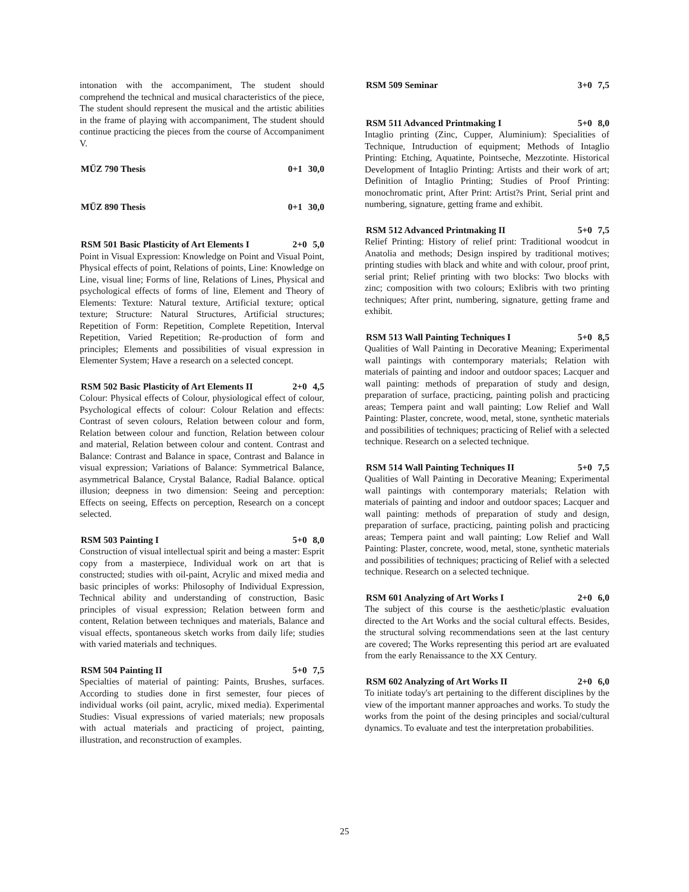intonation with the accompaniment, The student should comprehend the technical and musical characteristics of the piece, The student should represent the musical and the artistic abilities in the frame of playing with accompaniment, The student should continue practicing the pieces from the course of Accompaniment V.
MÜZ 790 Thesis 0+1 30,0
MÜZ 890 Thesis 0+1 30,0
RSM 501 Basic Plasticity of Art Elements I 2+0 5,0
Point in Visual Expression: Knowledge on Point and Visual Point, Physical effects of point, Relations of points, Line: Knowledge on Line, visual line; Forms of line, Relations of Lines, Physical and psychological effects of forms of line, Element and Theory of Elements: Texture: Natural texture, Artificial texture; optical texture; Structure: Natural Structures, Artificial structures; Repetition of Form: Repetition, Complete Repetition, Interval Repetition, Varied Repetition; Re-production of form and principles; Elements and possibilities of visual expression in Elementer System; Have a research on a selected concept.
RSM 502 Basic Plasticity of Art Elements II 2+0 4,5
Colour: Physical effects of Colour, physiological effect of colour, Psychological effects of colour: Colour Relation and effects: Contrast of seven colours, Relation between colour and form, Relation between colour and function, Relation between colour and material, Relation between colour and content. Contrast and Balance: Contrast and Balance in space, Contrast and Balance in visual expression; Variations of Balance: Symmetrical Balance, asymmetrical Balance, Crystal Balance, Radial Balance. optical illusion; deepness in two dimension: Seeing and perception: Effects on seeing, Effects on perception, Research on a concept selected.
RSM 503 Painting I 5+0 8,0
Construction of visual intellectual spirit and being a master: Esprit copy from a masterpiece, Individual work on art that is constructed; studies with oil-paint, Acrylic and mixed media and basic principles of works: Philosophy of Individual Expression, Technical ability and understanding of construction, Basic principles of visual expression; Relation between form and content, Relation between techniques and materials, Balance and visual effects, spontaneous sketch works from daily life; studies with varied materials and techniques.
RSM 504 Painting II 5+0 7,5
Specialties of material of painting: Paints, Brushes, surfaces. According to studies done in first semester, four pieces of individual works (oil paint, acrylic, mixed media). Experimental Studies: Visual expressions of varied materials; new proposals with actual materials and practicing of project, painting, illustration, and reconstruction of examples.
RSM 509 Seminar 3+0 7,5
RSM 511 Advanced Printmaking I 5+0 8,0
Intaglio printing (Zinc, Cupper, Aluminium): Specialities of Technique, Intruduction of equipment; Methods of Intaglio Printing: Etching, Aquatinte, Pointseche, Mezzotinte. Historical Development of Intaglio Printing: Artists and their work of art; Definition of Intaglio Printing; Studies of Proof Printing: monochromatic print, After Print: Artist?s Print, Serial print and numbering, signature, getting frame and exhibit.
RSM 512 Advanced Printmaking II 5+0 7,5
Relief Printing: History of relief print: Traditional woodcut in Anatolia and methods; Design inspired by traditional motives; printing studies with black and white and with colour, proof print, serial print; Relief printing with two blocks: Two blocks with zinc; composition with two colours; Exlibris with two printing techniques; After print, numbering, signature, getting frame and exhibit.
RSM 513 Wall Painting Techniques I 5+0 8,5
Qualities of Wall Painting in Decorative Meaning; Experimental wall paintings with contemporary materials; Relation with materials of painting and indoor and outdoor spaces; Lacquer and wall painting: methods of preparation of study and design, preparation of surface, practicing, painting polish and practicing areas; Tempera paint and wall painting; Low Relief and Wall Painting: Plaster, concrete, wood, metal, stone, synthetic materials and possibilities of techniques; practicing of Relief with a selected technique. Research on a selected technique.
RSM 514 Wall Painting Techniques II 5+0 7,5
Qualities of Wall Painting in Decorative Meaning; Experimental wall paintings with contemporary materials; Relation with materials of painting and indoor and outdoor spaces; Lacquer and wall painting: methods of preparation of study and design, preparation of surface, practicing, painting polish and practicing areas; Tempera paint and wall painting; Low Relief and Wall Painting: Plaster, concrete, wood, metal, stone, synthetic materials and possibilities of techniques; practicing of Relief with a selected technique. Research on a selected technique.
RSM 601 Analyzing of Art Works I 2+0 6,0
The subject of this course is the aesthetic/plastic evaluation directed to the Art Works and the social cultural effects. Besides, the structural solving recommendations seen at the last century are covered; The Works representing this period art are evaluated from the early Renaissance to the XX Century.
RSM 602 Analyzing of Art Works II 2+0 6,0
To initiate today's art pertaining to the different disciplines by the view of the important manner approaches and works. To study the works from the point of the desing principles and social/cultural dynamics. To evaluate and test the interpretation probabilities.
25